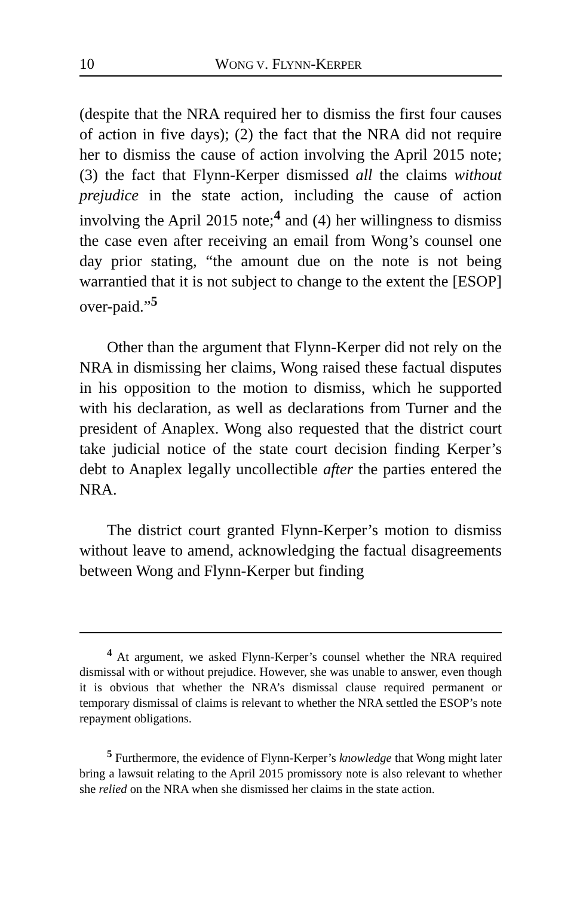10 WONG V. FLYNN-KERPER
(despite that the NRA required her to dismiss the first four causes of action in five days); (2) the fact that the NRA did not require her to dismiss the cause of action involving the April 2015 note; (3) the fact that Flynn-Kerper dismissed all the claims without prejudice in the state action, including the cause of action involving the April 2015 note;<sup>4</sup> and (4) her willingness to dismiss the case even after receiving an email from Wong’s counsel one day prior stating, “the amount due on the note is not being warrantied that it is not subject to change to the extent the [ESOP] over-paid.”<sup>5</sup>
Other than the argument that Flynn-Kerper did not rely on the NRA in dismissing her claims, Wong raised these factual disputes in his opposition to the motion to dismiss, which he supported with his declaration, as well as declarations from Turner and the president of Anaplex. Wong also requested that the district court take judicial notice of the state court decision finding Kerper’s debt to Anaplex legally uncollectible after the parties entered the NRA.
The district court granted Flynn-Kerper’s motion to dismiss without leave to amend, acknowledging the factual disagreements between Wong and Flynn-Kerper but finding
<sup>4</sup> At argument, we asked Flynn-Kerper’s counsel whether the NRA required dismissal with or without prejudice. However, she was unable to answer, even though it is obvious that whether the NRA’s dismissal clause required permanent or temporary dismissal of claims is relevant to whether the NRA settled the ESOP’s note repayment obligations.
<sup>5</sup> Furthermore, the evidence of Flynn-Kerper’s knowledge that Wong might later bring a lawsuit relating to the April 2015 promissory note is also relevant to whether she relied on the NRA when she dismissed her claims in the state action.